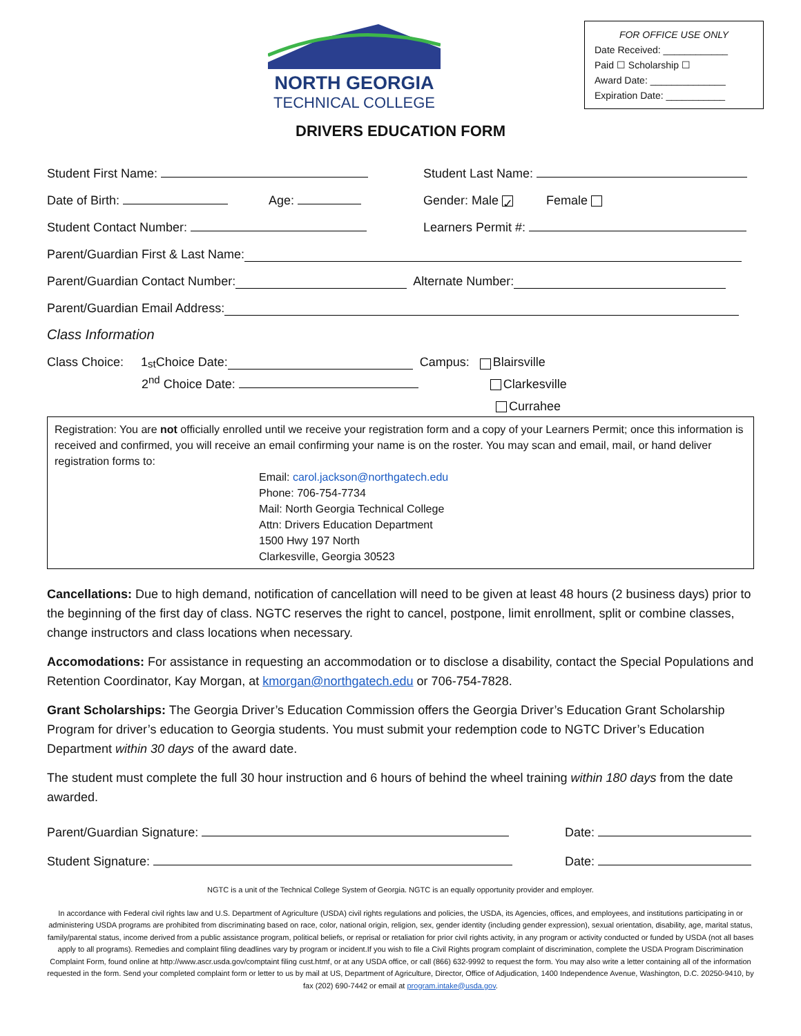NORTH GEORGIA
TECHNICAL COLLEGE
FOR OFFICE USE ONLY
Date Received: ____________
Paid ☐ Scholarship ☐
Award Date: ______________
Expiration Date: ___________
DRIVERS EDUCATION FORM
Student First Name: Student Last Name:
Date of Birth: Age: Gender: Male ✓ Female
Student Contact Number: Learners Permit #:
Parent/Guardian First & Last Name:
Parent/Guardian Contact Number: Alternate Number:
Parent/Guardian Email Address:
Class Information
Class Choice: 1<sup>st</sup> Choice Date: Campus: Blairsville
2<sup>nd</sup> Choice Date: Clarkesville
Currahee
Registration: You are not officially enrolled until we receive your registration form and a copy of your Learners Permit; once this information is received and confirmed, you will receive an email confirming your name is on the roster. You may scan and email, mail, or hand deliver registration forms to:
Email: carol.jackson@northgatech.edu
Phone: 706-754-7734
Mail: North Georgia Technical College
Attn: Drivers Education Department
1500 Hwy 197 North
Clarkesville, Georgia 30523
Cancellations: Due to high demand, notification of cancellation will need to be given at least 48 hours (2 business days) prior to the beginning of the first day of class. NGTC reserves the right to cancel, postpone, limit enrollment, split or combine classes, change instructors and class locations when necessary.
Accomodations: For assistance in requesting an accommodation or to disclose a disability, contact the Special Populations and Retention Coordinator, Kay Morgan, at kmorgan@northgatech.edu or 706-754-7828.
Grant Scholarships: The Georgia Driver’s Education Commission offers the Georgia Driver’s Education Grant Scholarship Program for driver’s education to Georgia students. You must submit your redemption code to NGTC Driver’s Education Department within 30 days of the award date.
The student must complete the full 30 hour instruction and 6 hours of behind the wheel training within 180 days from the date awarded.
Parent/Guardian Signature: Date:
Student Signature: Date:
NGTC is a unit of the Technical College System of Georgia. NGTC is an equally opportunity provider and employer.
In accordance with Federal civil rights law and U.S. Department of Agriculture (USDA) civil rights regulations and policies, the USDA, its Agencies, offices, and employees, and institutions participating in or administering USDA programs are prohibited from discriminating based on race, color, national origin, religion, sex, gender identity (including gender expression), sexual orientation, disability, age, marital status, family/parental status, income derived from a public assistance program, political beliefs, or reprisal or retaliation for prior civil rights activity, in any program or activity conducted or funded by USDA (not all bases apply to all programs). Remedies and complaint filing deadlines vary by program or incident.If you wish to file a Civil Rights program complaint of discrimination, complete the USDA Program Discrimination Complaint Form, found online at http://www.ascr.usda.gov/comptaint filing cust.htmf, or at any USDA office, or call (866) 632-9992 to request the form. You may also write a letter containing all of the information requested in the form. Send your completed complaint form or letter to us by mail at US, Department of Agriculture, Director, Office of Adjudication, 1400 Independence Avenue, Washington, D.C. 20250-9410, by fax (202) 690-7442 or email at program.intake@usda.gov.